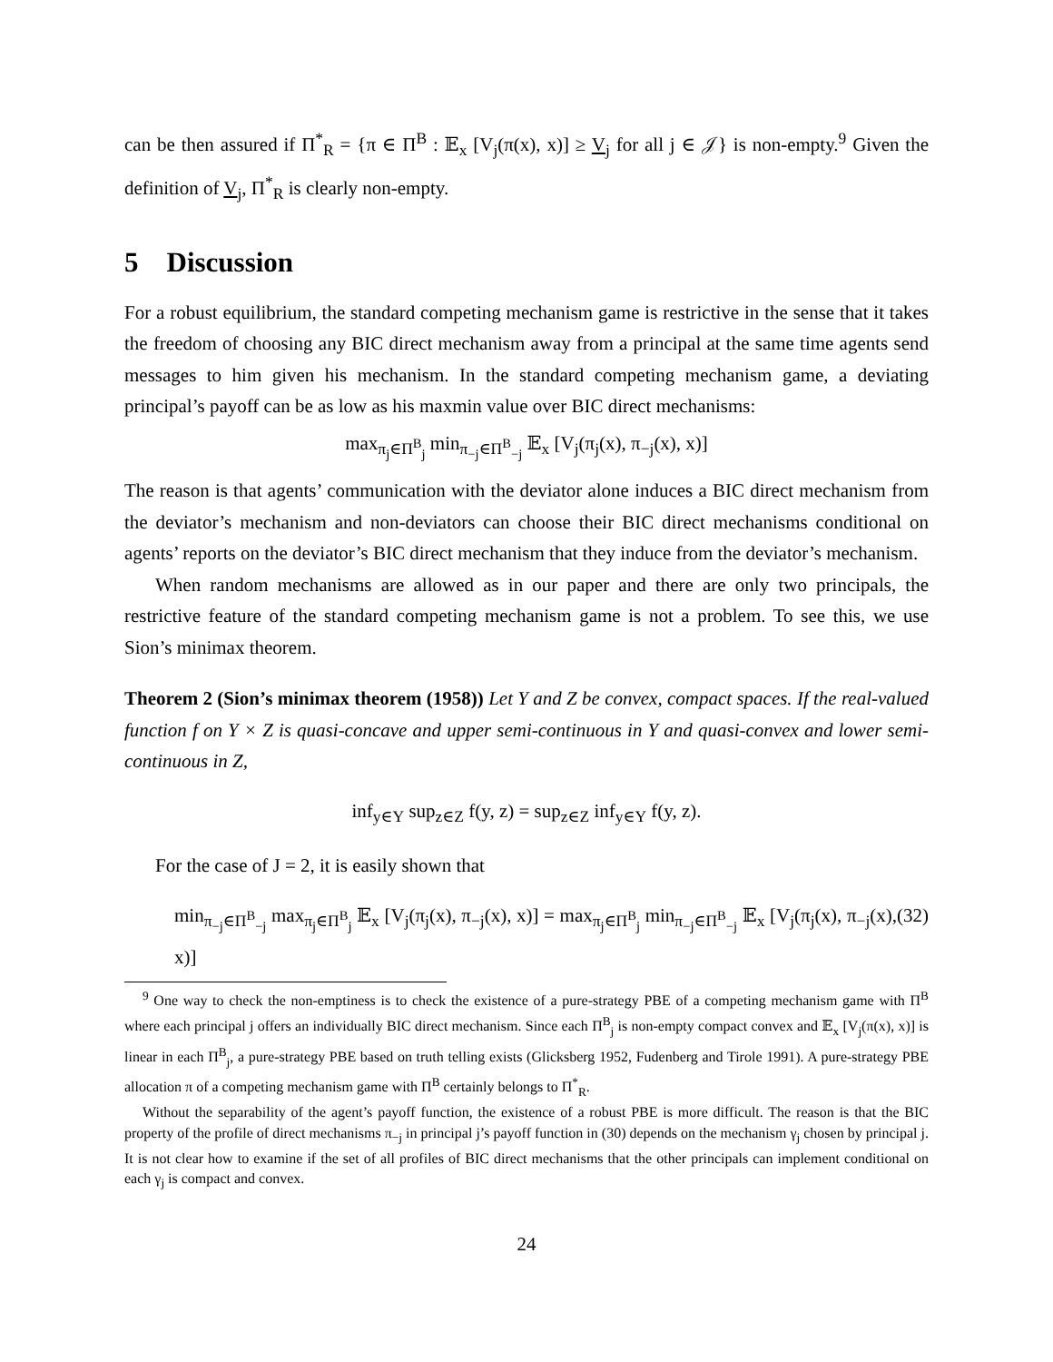can be then assured if Π<sup>*</sup><sub>R</sub> = {π ∈ Π<sup>B</sup> : 𝔼<sub>x</sub> [V<sub>j</sub>(π(x), x)] ≥ V<sub>j</sub> for all j ∈ 𝒥} is non-empty.<sup>9</sup> Given the definition of V<sub>j</sub>, Π<sup>*</sup><sub>R</sub> is clearly non-empty.
5 Discussion
For a robust equilibrium, the standard competing mechanism game is restrictive in the sense that it takes the freedom of choosing any BIC direct mechanism away from a principal at the same time agents send messages to him given his mechanism. In the standard competing mechanism game, a deviating principal’s payoff can be as low as his maxmin value over BIC direct mechanisms:
max<sub>π<sub>j</sub>∈Π<sup>B</sup><sub>j</sub></sub> min<sub>π<sub>−j</sub>∈Π<sup>B</sup><sub>−j</sub></sub> 𝔼<sub>x</sub> [V<sub>j</sub>(π<sub>j</sub>(x), π<sub>−j</sub>(x), x)]
The reason is that agents’ communication with the deviator alone induces a BIC direct mechanism from the deviator’s mechanism and non-deviators can choose their BIC direct mechanisms conditional on agents’ reports on the deviator’s BIC direct mechanism that they induce from the deviator’s mechanism.
When random mechanisms are allowed as in our paper and there are only two principals, the restrictive feature of the standard competing mechanism game is not a problem. To see this, we use Sion’s minimax theorem.
Theorem 2 (Sion’s minimax theorem (1958)) Let Y and Z be convex, compact spaces. If the real-valued function f on Y × Z is quasi-concave and upper semi-continuous in Y and quasi-convex and lower semi-continuous in Z,
inf<sub>y∈Y</sub> sup<sub>z∈Z</sub> f(y, z) = sup<sub>z∈Z</sub> inf<sub>y∈Y</sub> f(y, z).
For the case of J = 2, it is easily shown that
min<sub>π<sub>−j</sub>∈Π<sup>B</sup><sub>−j</sub></sub> max<sub>π<sub>j</sub>∈Π<sup>B</sup><sub>j</sub></sub> 𝔼<sub>x</sub> [V<sub>j</sub>(π<sub>j</sub>(x), π<sub>−j</sub>(x), x)] = max<sub>π<sub>j</sub>∈Π<sup>B</sup><sub>j</sub></sub> min<sub>π<sub>−j</sub>∈Π<sup>B</sup><sub>−j</sub></sub> 𝔼<sub>x</sub> [V<sub>j</sub>(π<sub>j</sub>(x), π<sub>−j</sub>(x), x)] (32)
<sup>9</sup> One way to check the non-emptiness is to check the existence of a pure-strategy PBE of a competing mechanism game with Π<sup>B</sup> where each principal j offers an individually BIC direct mechanism. Since each Π<sup>B</sup><sub>j</sub> is non-empty compact convex and 𝔼<sub>x</sub> [V<sub>j</sub>(π(x), x)] is linear in each Π<sup>B</sup><sub>j</sub>, a pure-strategy PBE based on truth telling exists (Glicksberg 1952, Fudenberg and Tirole 1991). A pure-strategy PBE allocation π of a competing mechanism game with Π<sup>B</sup> certainly belongs to Π<sup>*</sup><sub>R</sub>.
Without the separability of the agent’s payoff function, the existence of a robust PBE is more difficult. The reason is that the BIC property of the profile of direct mechanisms π<sub>−j</sub> in principal j’s payoff function in (30) depends on the mechanism γ<sub>j</sub> chosen by principal j. It is not clear how to examine if the set of all profiles of BIC direct mechanisms that the other principals can implement conditional on each γ<sub>j</sub> is compact and convex.
24